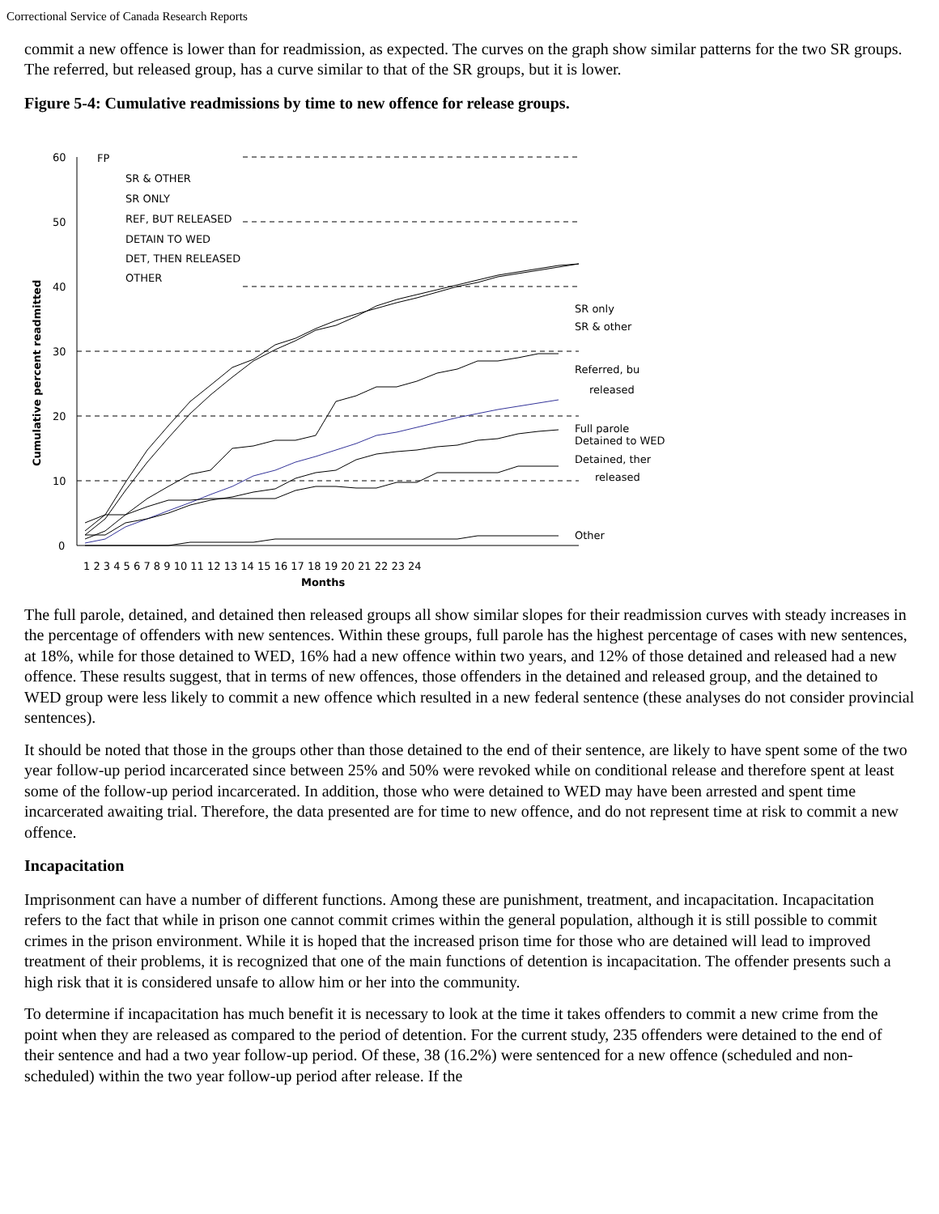Correctional Service of Canada Research Reports
commit a new offence is lower than for readmission, as expected. The curves on the graph show similar patterns for the two SR groups. The referred, but released group, has a curve similar to that of the SR groups, but it is lower.
Figure 5-4: Cumulative readmissions by time to new offence for release groups.
Cumulative percent readmitted
60
50
40
30
20
10
0
FP
SR & OTHER
SR ONLY
REF, BUT RELEASED
DETAIN TO WED
DET, THEN RELEASED
OTHER
SR only
SR & other
Referred, bu
released
Full parole
Detained to WED
Detained, ther
released
Other
1 2 3 4 5 6 7 8 9 10 11 12 13 14 15 16 17 18 19 20 21 22 23 24
Months
The full parole, detained, and detained then released groups all show similar slopes for their readmission curves with steady increases in the percentage of offenders with new sentences. Within these groups, full parole has the highest percentage of cases with new sentences, at 18%, while for those detained to WED, 16% had a new offence within two years, and 12% of those detained and released had a new offence. These results suggest, that in terms of new offences, those offenders in the detained and released group, and the detained to WED group were less likely to commit a new offence which resulted in a new federal sentence (these analyses do not consider provincial sentences).
It should be noted that those in the groups other than those detained to the end of their sentence, are likely to have spent some of the two year follow-up period incarcerated since between 25% and 50% were revoked while on conditional release and therefore spent at least some of the follow-up period incarcerated. In addition, those who were detained to WED may have been arrested and spent time incarcerated awaiting trial. Therefore, the data presented are for time to new offence, and do not represent time at risk to commit a new offence.
Incapacitation
Imprisonment can have a number of different functions. Among these are punishment, treatment, and incapacitation. Incapacitation refers to the fact that while in prison one cannot commit crimes within the general population, although it is still possible to commit crimes in the prison environment. While it is hoped that the increased prison time for those who are detained will lead to improved treatment of their problems, it is recognized that one of the main functions of detention is incapacitation. The offender presents such a high risk that it is considered unsafe to allow him or her into the community.
To determine if incapacitation has much benefit it is necessary to look at the time it takes offenders to commit a new crime from the point when they are released as compared to the period of detention. For the current study, 235 offenders were detained to the end of their sentence and had a two year follow-up period. Of these, 38 (16.2%) were sentenced for a new offence (scheduled and non-scheduled) within the two year follow-up period after release. If the